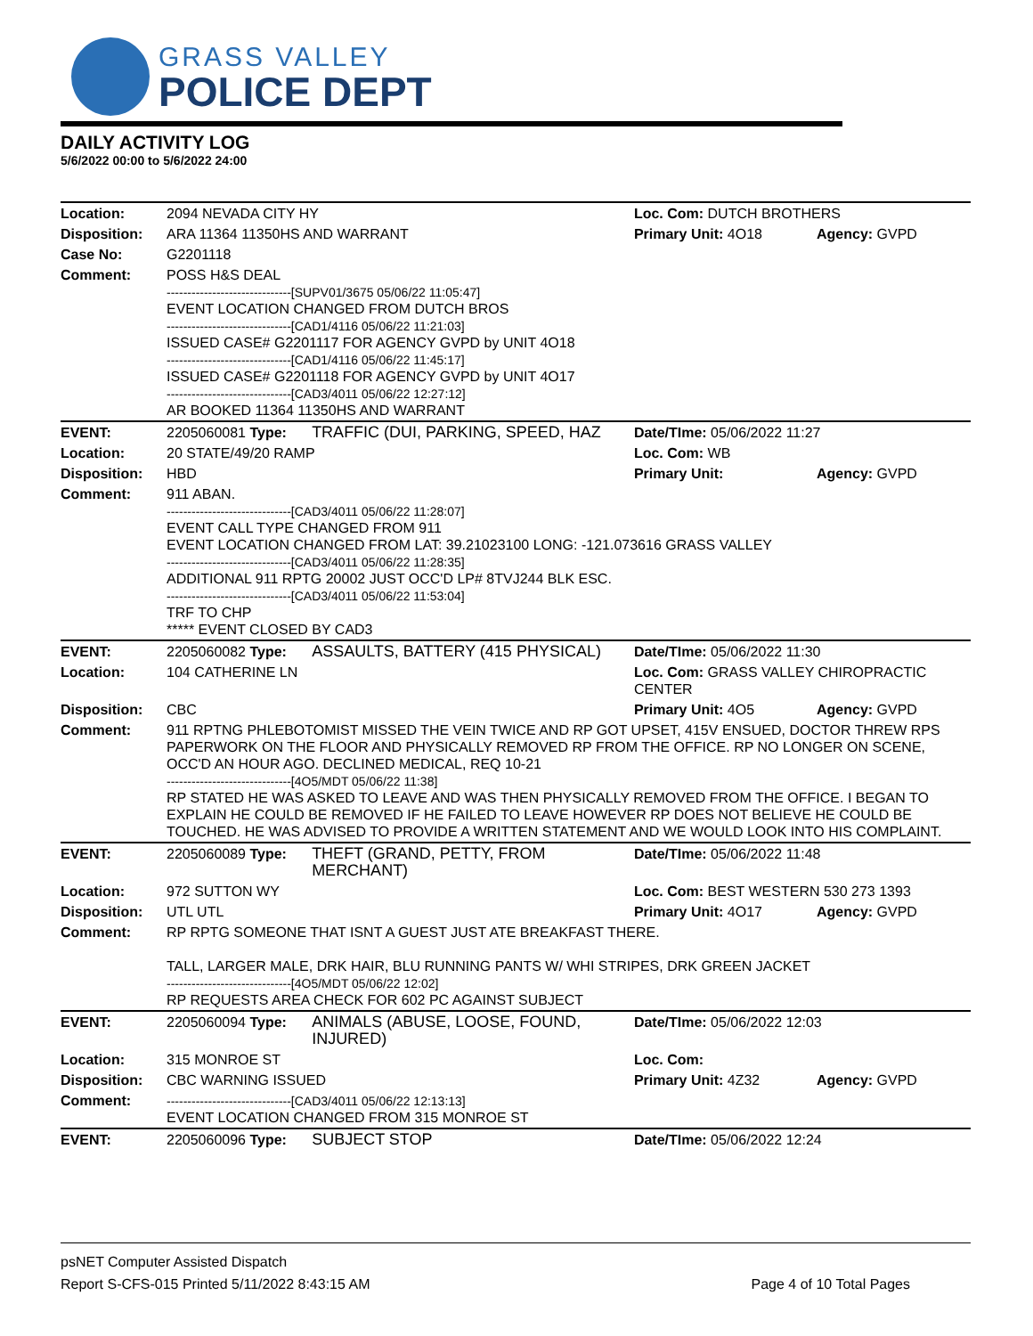GRASS VALLEY
POLICE DEPT
DAILY ACTIVITY LOG
5/6/2022 00:00 to 5/6/2022 24:00
| Location: | 2094 NEVADA CITY HY | | Loc. Com: DUTCH BROTHERS | |
| Disposition: | ARA 11364 11350HS AND WARRANT | | Primary Unit: 4O18 | Agency: GVPD |
| Case No: | G2201118 | | | |
| Comment: | POSS H&S DEAL ------------------------------[SUPV01/3675 05/06/22 11:05:47] EVENT LOCATION CHANGED FROM DUTCH BROS ------------------------------[CAD1/4116 05/06/22 11:21:03] ISSUED CASE# G2201117 FOR AGENCY GVPD by UNIT 4O18 ------------------------------[CAD1/4116 05/06/22 11:45:17] ISSUED CASE# G2201118 FOR AGENCY GVPD by UNIT 4O17 ------------------------------[CAD3/4011 05/06/22 12:27:12] AR BOOKED 11364 11350HS AND WARRANT | | | |
| EVENT: | 2205060081 Type: | TRAFFIC (DUI, PARKING, SPEED, HAZ | Date/TIme: 05/06/2022 11:27 | |
| Location: | 20 STATE/49/20 RAMP | | Loc. Com: WB | |
| Disposition: | HBD | | Primary Unit: | Agency: GVPD |
| Comment: | 911 ABAN. ------------------------------[CAD3/4011 05/06/22 11:28:07] EVENT CALL TYPE CHANGED FROM 911 EVENT LOCATION CHANGED FROM LAT: 39.21023100 LONG: -121.073616 GRASS VALLEY ------------------------------[CAD3/4011 05/06/22 11:28:35] ADDITIONAL 911 RPTG 20002 JUST OCC'D LP# 8TVJ244 BLK ESC. ------------------------------[CAD3/4011 05/06/22 11:53:04] TRF TO CHP ***** EVENT CLOSED BY CAD3 | | | |
| EVENT: | 2205060082 Type: | ASSAULTS, BATTERY (415 PHYSICAL) | Date/TIme: 05/06/2022 11:30 | |
| Location: | 104 CATHERINE LN | | Loc. Com: GRASS VALLEY CHIROPRACTIC CENTER | |
| Disposition: | CBC | | Primary Unit: 4O5 | Agency: GVPD |
| Comment: | 911 RPTNG PHLEBOTOMIST MISSED THE VEIN TWICE AND RP GOT UPSET, 415V ENSUED, DOCTOR THREW RPS PAPERWORK ON THE FLOOR AND PHYSICALLY REMOVED RP FROM THE OFFICE. RP NO LONGER ON SCENE, OCC'D AN HOUR AGO. DECLINED MEDICAL, REQ 10-21 ------------------------------[4O5/MDT 05/06/22 11:38] RP STATED HE WAS ASKED TO LEAVE AND WAS THEN PHYSICALLY REMOVED FROM THE OFFICE. I BEGAN TO EXPLAIN HE COULD BE REMOVED IF HE FAILED TO LEAVE HOWEVER RP DOES NOT BELIEVE HE COULD BE TOUCHED. HE WAS ADVISED TO PROVIDE A WRITTEN STATEMENT AND WE WOULD LOOK INTO HIS COMPLAINT. | | | |
| EVENT: | 2205060089 Type: | THEFT (GRAND, PETTY, FROM MERCHANT) | Date/TIme: 05/06/2022 11:48 | |
| Location: | 972 SUTTON WY | | Loc. Com: BEST WESTERN 530 273 1393 | |
| Disposition: | UTL UTL | | Primary Unit: 4O17 | Agency: GVPD |
| Comment: | RP RPTG SOMEONE THAT ISNT A GUEST JUST ATE BREAKFAST THERE. TALL, LARGER MALE, DRK HAIR, BLU RUNNING PANTS W/ WHI STRIPES, DRK GREEN JACKET ------------------------------[4O5/MDT 05/06/22 12:02] RP REQUESTS AREA CHECK FOR 602 PC AGAINST SUBJECT | | | |
| EVENT: | 2205060094 Type: | ANIMALS (ABUSE, LOOSE, FOUND, INJURED) | Date/TIme: 05/06/2022 12:03 | |
| Location: | 315 MONROE ST | | Loc. Com: | |
| Disposition: | CBC WARNING ISSUED | | Primary Unit: 4Z32 | Agency: GVPD |
| Comment: | ------------------------------[CAD3/4011 05/06/22 12:13:13] EVENT LOCATION CHANGED FROM 315 MONROE ST | | | |
| EVENT: | 2205060096 Type: | SUBJECT STOP | Date/TIme: 05/06/2022 12:24 | |
psNET Computer Assisted Dispatch
Report S-CFS-015 Printed 5/11/2022 8:43:15 AM Page 4 of 10 Total Pages